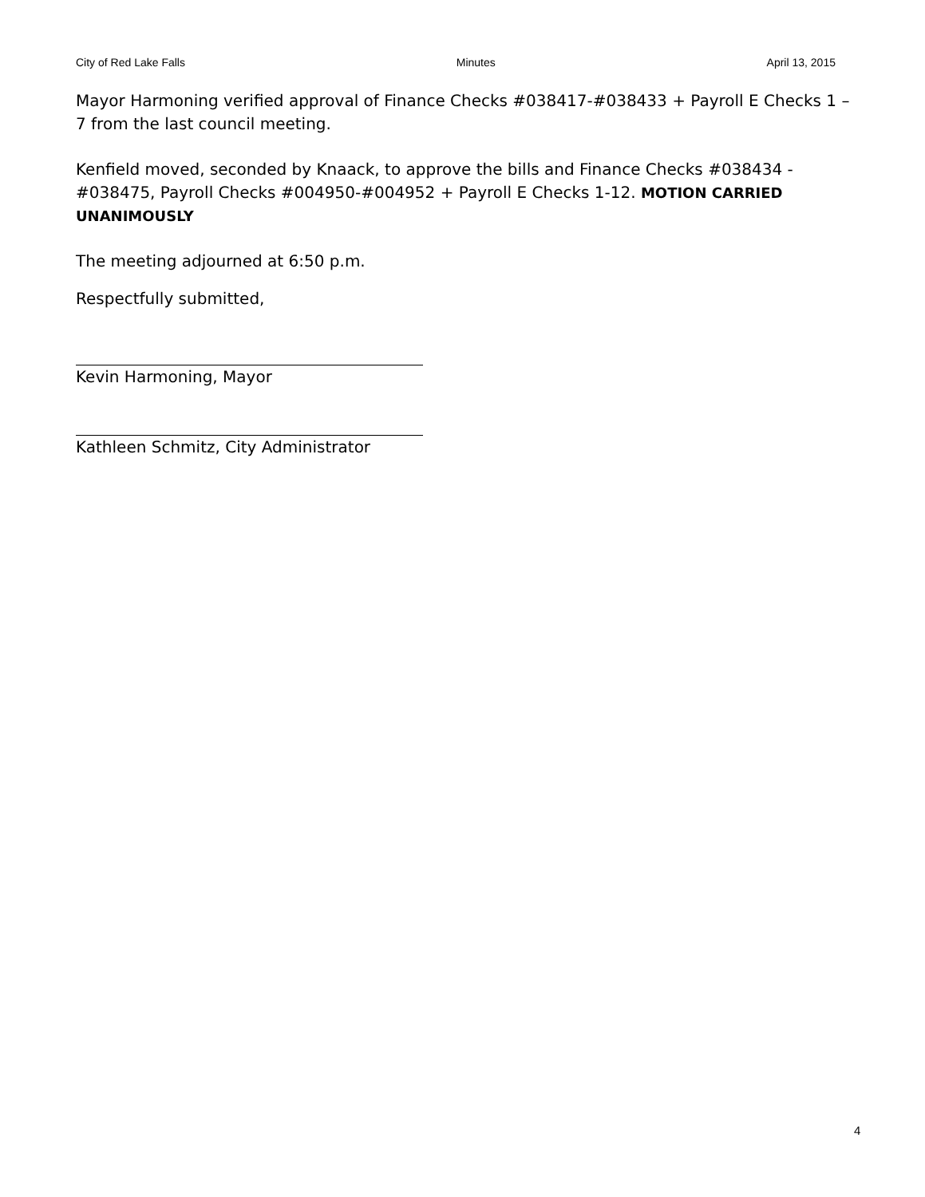City of Red Lake Falls Minutes April 13, 2015
Mayor Harmoning verified approval of Finance Checks #038417-#038433 + Payroll E Checks 1 – 7 from the last council meeting.
Kenfield moved, seconded by Knaack, to approve the bills and Finance Checks #038434 - #038475, Payroll Checks #004950-#004952 + Payroll E Checks 1-12. MOTION CARRIED UNANIMOUSLY
The meeting adjourned at 6:50 p.m.
Respectfully submitted,
Kevin Harmoning, Mayor
Kathleen Schmitz, City Administrator
4